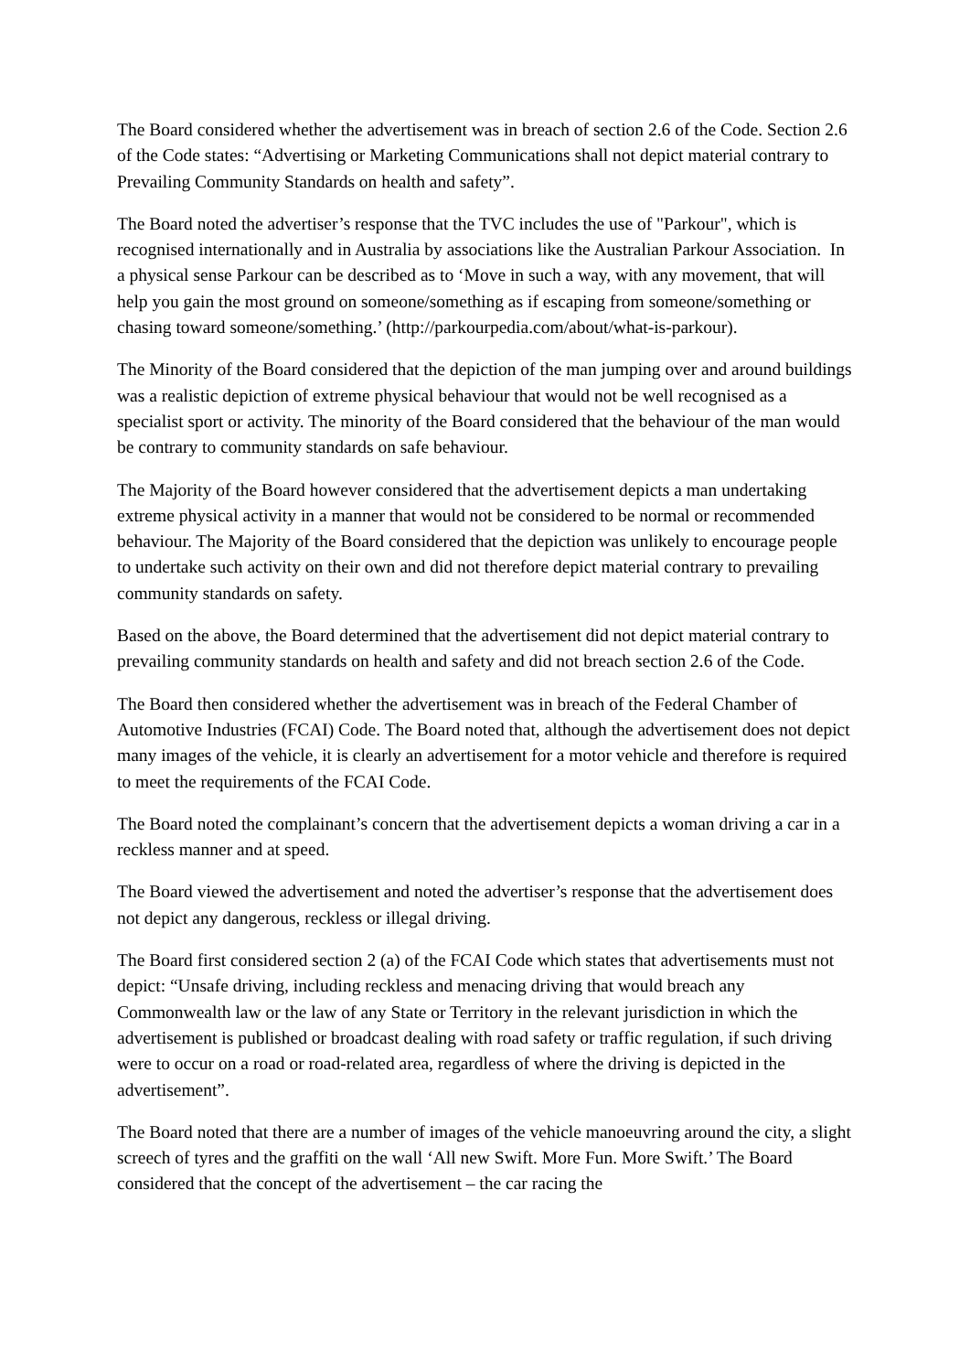The Board considered whether the advertisement was in breach of section 2.6 of the Code. Section 2.6 of the Code states: “Advertising or Marketing Communications shall not depict material contrary to Prevailing Community Standards on health and safety”.
The Board noted the advertiser’s response that the TVC includes the use of "Parkour", which is recognised internationally and in Australia by associations like the Australian Parkour Association. In a physical sense Parkour can be described as to ‘Move in such a way, with any movement, that will help you gain the most ground on someone/something as if escaping from someone/something or chasing toward someone/something.’ (http://parkourpedia.com/about/what-is-parkour).
The Minority of the Board considered that the depiction of the man jumping over and around buildings was a realistic depiction of extreme physical behaviour that would not be well recognised as a specialist sport or activity. The minority of the Board considered that the behaviour of the man would be contrary to community standards on safe behaviour.
The Majority of the Board however considered that the advertisement depicts a man undertaking extreme physical activity in a manner that would not be considered to be normal or recommended behaviour. The Majority of the Board considered that the depiction was unlikely to encourage people to undertake such activity on their own and did not therefore depict material contrary to prevailing community standards on safety.
Based on the above, the Board determined that the advertisement did not depict material contrary to prevailing community standards on health and safety and did not breach section 2.6 of the Code.
The Board then considered whether the advertisement was in breach of the Federal Chamber of Automotive Industries (FCAI) Code. The Board noted that, although the advertisement does not depict many images of the vehicle, it is clearly an advertisement for a motor vehicle and therefore is required to meet the requirements of the FCAI Code.
The Board noted the complainant’s concern that the advertisement depicts a woman driving a car in a reckless manner and at speed.
The Board viewed the advertisement and noted the advertiser’s response that the advertisement does not depict any dangerous, reckless or illegal driving.
The Board first considered section 2 (a) of the FCAI Code which states that advertisements must not depict: “Unsafe driving, including reckless and menacing driving that would breach any Commonwealth law or the law of any State or Territory in the relevant jurisdiction in which the advertisement is published or broadcast dealing with road safety or traffic regulation, if such driving were to occur on a road or road-related area, regardless of where the driving is depicted in the advertisement”.
The Board noted that there are a number of images of the vehicle manoeuvring around the city, a slight screech of tyres and the graffiti on the wall ‘All new Swift. More Fun. More Swift.’ The Board considered that the concept of the advertisement – the car racing the